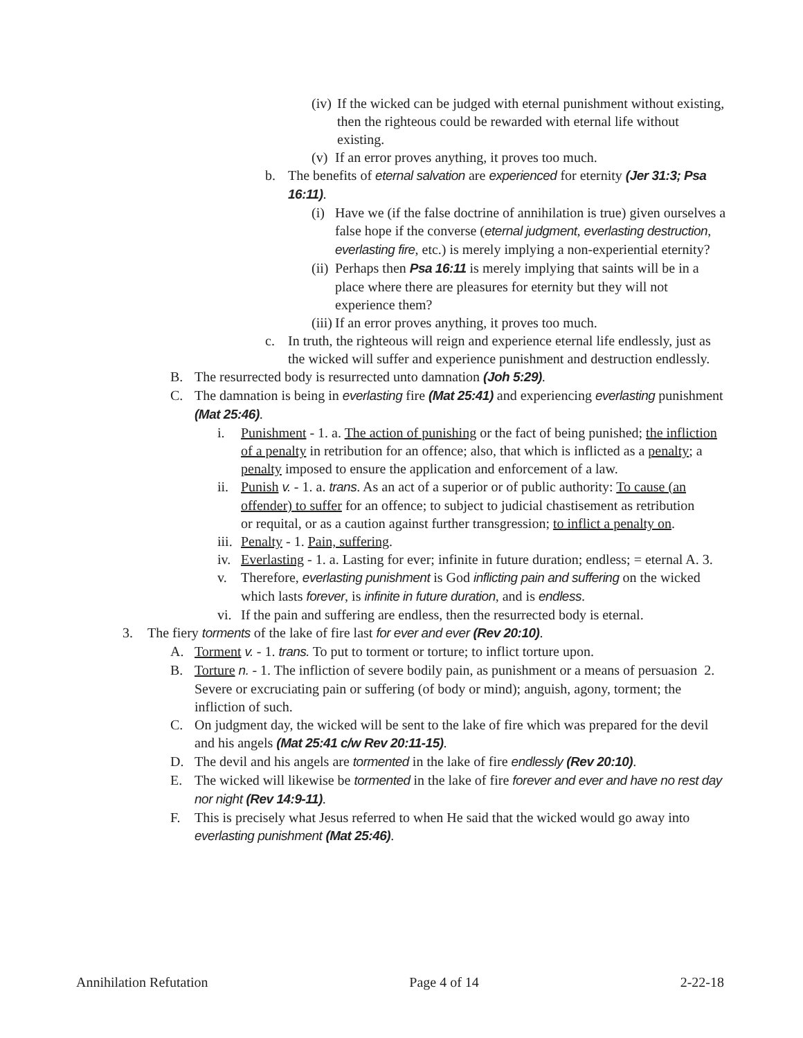(iv) If the wicked can be judged with eternal punishment without existing, then the righteous could be rewarded with eternal life without existing.
(v) If an error proves anything, it proves too much.
b. The benefits of eternal salvation are experienced for eternity (Jer 31:3; Psa 16:11).
(i) Have we (if the false doctrine of annihilation is true) given ourselves a false hope if the converse (eternal judgment, everlasting destruction, everlasting fire, etc.) is merely implying a non-experiential eternity?
(ii) Perhaps then Psa 16:11 is merely implying that saints will be in a place where there are pleasures for eternity but they will not experience them?
(iii) If an error proves anything, it proves too much.
c. In truth, the righteous will reign and experience eternal life endlessly, just as the wicked will suffer and experience punishment and destruction endlessly.
B. The resurrected body is resurrected unto damnation (Joh 5:29).
C. The damnation is being in everlasting fire (Mat 25:41) and experiencing everlasting punishment (Mat 25:46).
i. Punishment - 1. a. The action of punishing or the fact of being punished; the infliction of a penalty in retribution for an offence; also, that which is inflicted as a penalty; a penalty imposed to ensure the application and enforcement of a law.
ii. Punish v. - 1. a. trans. As an act of a superior or of public authority: To cause (an offender) to suffer for an offence; to subject to judicial chastisement as retribution or requital, or as a caution against further transgression; to inflict a penalty on.
iii. Penalty - 1. Pain, suffering.
iv. Everlasting - 1. a. Lasting for ever; infinite in future duration; endless; = eternal A. 3.
v. Therefore, everlasting punishment is God inflicting pain and suffering on the wicked which lasts forever, is infinite in future duration, and is endless.
vi. If the pain and suffering are endless, then the resurrected body is eternal.
3. The fiery torments of the lake of fire last for ever and ever (Rev 20:10).
A. Torment v. - 1. trans. To put to torment or torture; to inflict torture upon.
B. Torture n. - 1. The infliction of severe bodily pain, as punishment or a means of persuasion 2. Severe or excruciating pain or suffering (of body or mind); anguish, agony, torment; the infliction of such.
C. On judgment day, the wicked will be sent to the lake of fire which was prepared for the devil and his angels (Mat 25:41 c/w Rev 20:11-15).
D. The devil and his angels are tormented in the lake of fire endlessly (Rev 20:10).
E. The wicked will likewise be tormented in the lake of fire forever and ever and have no rest day nor night (Rev 14:9-11).
F. This is precisely what Jesus referred to when He said that the wicked would go away into everlasting punishment (Mat 25:46).
Annihilation Refutation Page 4 of 14 2-22-18